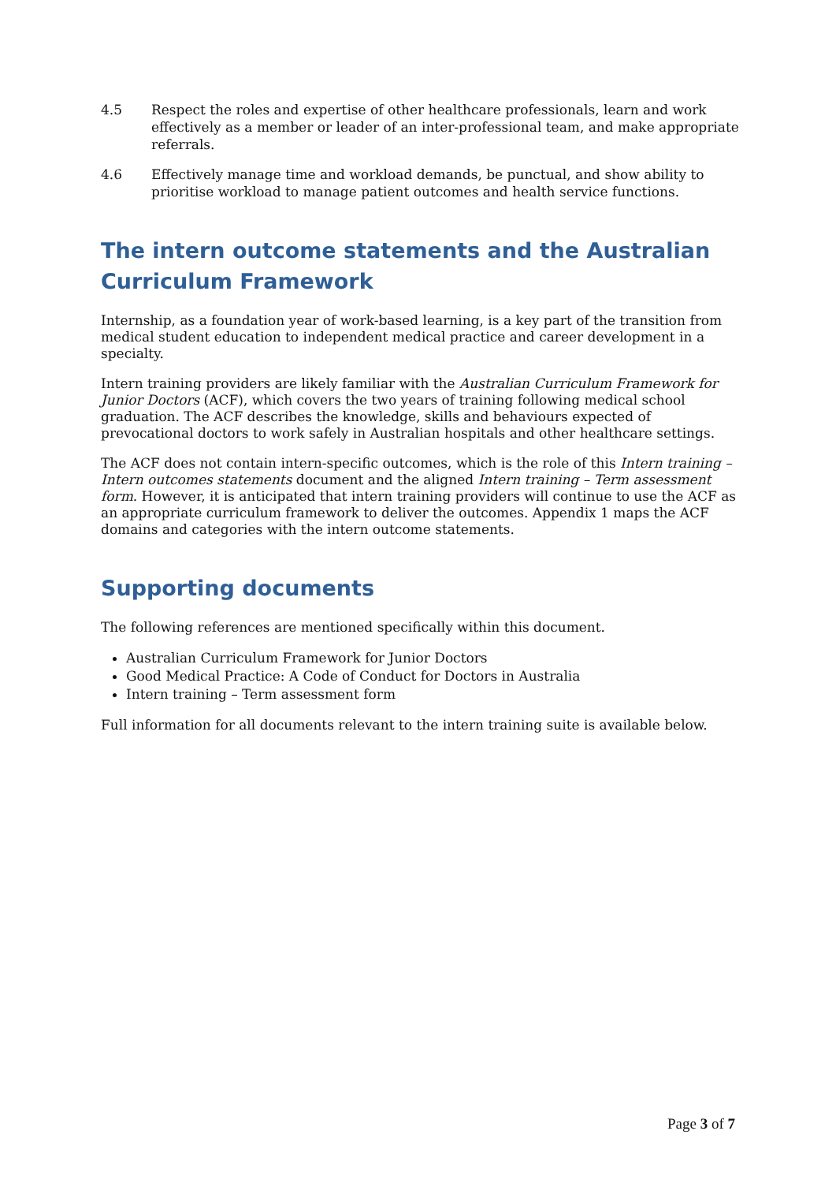4.5 Respect the roles and expertise of other healthcare professionals, learn and work effectively as a member or leader of an inter-professional team, and make appropriate referrals.
4.6 Effectively manage time and workload demands, be punctual, and show ability to prioritise workload to manage patient outcomes and health service functions.
The intern outcome statements and the Australian Curriculum Framework
Internship, as a foundation year of work-based learning, is a key part of the transition from medical student education to independent medical practice and career development in a specialty.
Intern training providers are likely familiar with the Australian Curriculum Framework for Junior Doctors (ACF), which covers the two years of training following medical school graduation. The ACF describes the knowledge, skills and behaviours expected of prevocational doctors to work safely in Australian hospitals and other healthcare settings.
The ACF does not contain intern-specific outcomes, which is the role of this Intern training – Intern outcomes statements document and the aligned Intern training – Term assessment form. However, it is anticipated that intern training providers will continue to use the ACF as an appropriate curriculum framework to deliver the outcomes. Appendix 1 maps the ACF domains and categories with the intern outcome statements.
Supporting documents
The following references are mentioned specifically within this document.
Australian Curriculum Framework for Junior Doctors
Good Medical Practice: A Code of Conduct for Doctors in Australia
Intern training – Term assessment form
Full information for all documents relevant to the intern training suite is available below.
Page 3 of 7